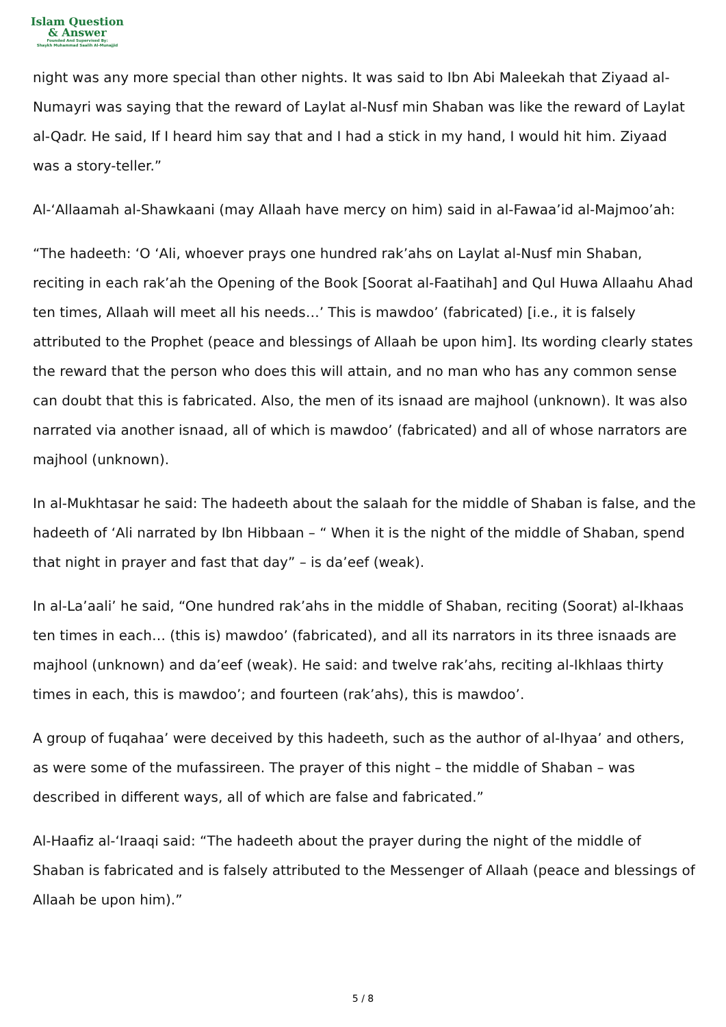Islam Question
& Answer
Founded And Supervised By:
Shaykh Muhammad Saalih Al-Munajjid
night was any more special than other nights. It was said to Ibn Abi Maleekah that Ziyaad al-Numayri was saying that the reward of Laylat al-Nusf min Shaban was like the reward of Laylat al-Qadr. He said, If I heard him say that and I had a stick in my hand, I would hit him. Ziyaad was a story-teller.”
Al-‘Allaamah al-Shawkaani (may Allaah have mercy on him) said in al-Fawaa’id al-Majmoo’ah:
“The hadeeth: ‘O ‘Ali, whoever prays one hundred rak’ahs on Laylat al-Nusf min Shaban, reciting in each rak’ah the Opening of the Book [Soorat al-Faatihah] and Qul Huwa Allaahu Ahad ten times, Allaah will meet all his needs…’ This is mawdoo’ (fabricated) [i.e., it is falsely attributed to the Prophet (peace and blessings of Allaah be upon him]. Its wording clearly states the reward that the person who does this will attain, and no man who has any common sense can doubt that this is fabricated. Also, the men of its isnaad are majhool (unknown). It was also narrated via another isnaad, all of which is mawdoo’ (fabricated) and all of whose narrators are majhool (unknown).
In al-Mukhtasar he said: The hadeeth about the salaah for the middle of Shaban is false, and the hadeeth of ‘Ali narrated by Ibn Hibbaan – “ When it is the night of the middle of Shaban, spend that night in prayer and fast that day” – is da’eef (weak).
In al-La’aali’ he said, “One hundred rak’ahs in the middle of Shaban, reciting (Soorat) al-Ikhaas ten times in each… (this is) mawdoo’ (fabricated), and all its narrators in its three isnaads are majhool (unknown) and da’eef (weak). He said: and twelve rak’ahs, reciting al-Ikhlaas thirty times in each, this is mawdoo’; and fourteen (rak’ahs), this is mawdoo’.
A group of fuqahaa’ were deceived by this hadeeth, such as the author of al-Ihyaa’ and others, as were some of the mufassireen. The prayer of this night – the middle of Shaban – was described in different ways, all of which are false and fabricated.”
Al-Haafiz al-‘Iraaqi said: “The hadeeth about the prayer during the night of the middle of Shaban is fabricated and is falsely attributed to the Messenger of Allaah (peace and blessings of Allaah be upon him).”
5 / 8